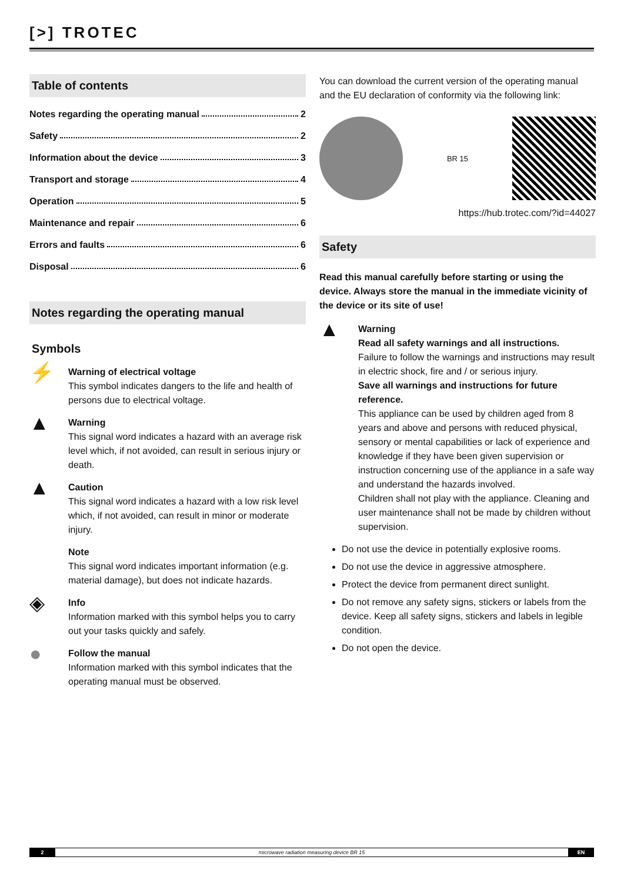[>] TROTEC
Table of contents
Notes regarding the operating manual 2
Safety 2
Information about the device 3
Transport and storage 4
Operation 5
Maintenance and repair 6
Errors and faults 6
Disposal 6
Notes regarding the operating manual
Symbols
⚡
Warning of electrical voltage
This symbol indicates dangers to the life and health of persons due to electrical voltage.
▲
Warning
This signal word indicates a hazard with an average risk level which, if not avoided, can result in serious injury or death.
▲
Caution
This signal word indicates a hazard with a low risk level which, if not avoided, can result in minor or moderate injury.
Note
This signal word indicates important information (e.g. material damage), but does not indicate hazards.
◈
Info
Information marked with this symbol helps you to carry out your tasks quickly and safely.
●
Follow the manual
Information marked with this symbol indicates that the operating manual must be observed.
You can download the current version of the operating manual and the EU declaration of conformity via the following link:
BR 15
https://hub.trotec.com/?id=44027
Safety
Read this manual carefully before starting or using the device. Always store the manual in the immediate vicinity of the device or its site of use!
▲
Warning
Read all safety warnings and all instructions.
Failure to follow the warnings and instructions may result in electric shock, fire and / or serious injury.
Save all warnings and instructions for future reference.
This appliance can be used by children aged from 8 years and above and persons with reduced physical, sensory or mental capabilities or lack of experience and knowledge if they have been given supervision or instruction concerning use of the appliance in a safe way and understand the hazards involved.
Children shall not play with the appliance. Cleaning and user maintenance shall not be made by children without supervision.
Do not use the device in potentially explosive rooms.
Do not use the device in aggressive atmosphere.
Protect the device from permanent direct sunlight.
Do not remove any safety signs, stickers or labels from the device. Keep all safety signs, stickers and labels in legible condition.
Do not open the device.
2 microwave radiation measuring device BR 15
EN